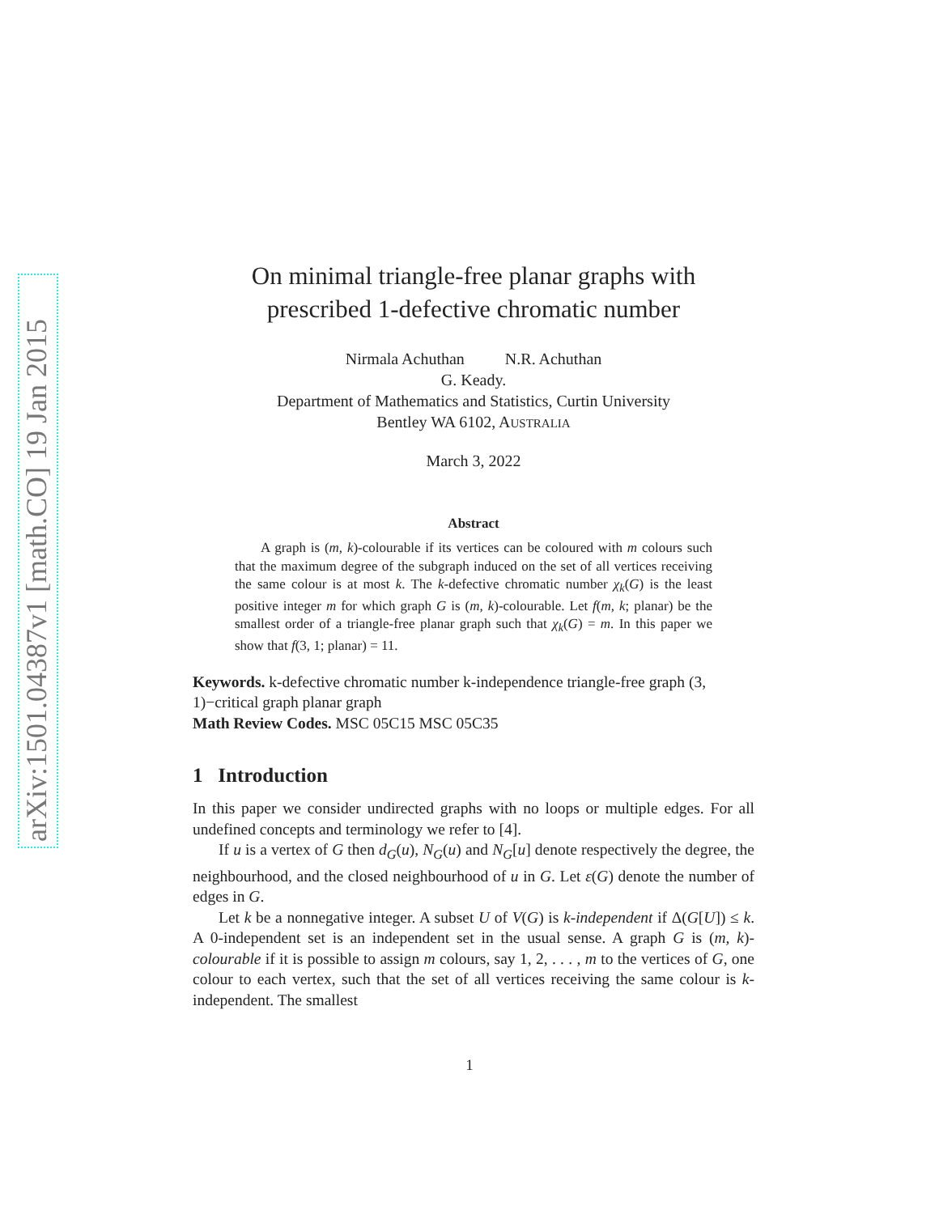arXiv:1501.04387v1 [math.CO] 19 Jan 2015
On minimal triangle-free planar graphs with
prescribed 1-defective chromatic number
Nirmala Achuthan N.R. Achuthan
G. Keady.
Department of Mathematics and Statistics, Curtin University
Bentley WA 6102, AUSTRALIA
March 3, 2022
Abstract
A graph is (m, k)-colourable if its vertices can be coloured with m colours such that the maximum degree of the subgraph induced on the set of all vertices receiving the same colour is at most k. The k-defective chromatic number χ<sub>k</sub>(G) is the least positive integer m for which graph G is (m, k)-colourable. Let f(m, k; planar) be the smallest order of a triangle-free planar graph such that χ<sub>k</sub>(G) = m. In this paper we show that f(3, 1; planar) = 11.
Keywords. k-defective chromatic number k-independence triangle-free graph (3, 1)−critical graph planar graph
Math Review Codes. MSC 05C15 MSC 05C35
1 Introduction
In this paper we consider undirected graphs with no loops or multiple edges. For all undefined concepts and terminology we refer to [4].
If u is a vertex of G then d<sub>G</sub>(u), N<sub>G</sub>(u) and N<sub>G</sub>[u] denote respectively the degree, the neighbourhood, and the closed neighbourhood of u in G. Let ε(G) denote the number of edges in G.
Let k be a nonnegative integer. A subset U of V(G) is k-independent if Δ(G[U]) ≤ k. A 0-independent set is an independent set in the usual sense. A graph G is (m, k)-colourable if it is possible to assign m colours, say 1, 2, . . . , m to the vertices of G, one colour to each vertex, such that the set of all vertices receiving the same colour is k-independent. The smallest
1